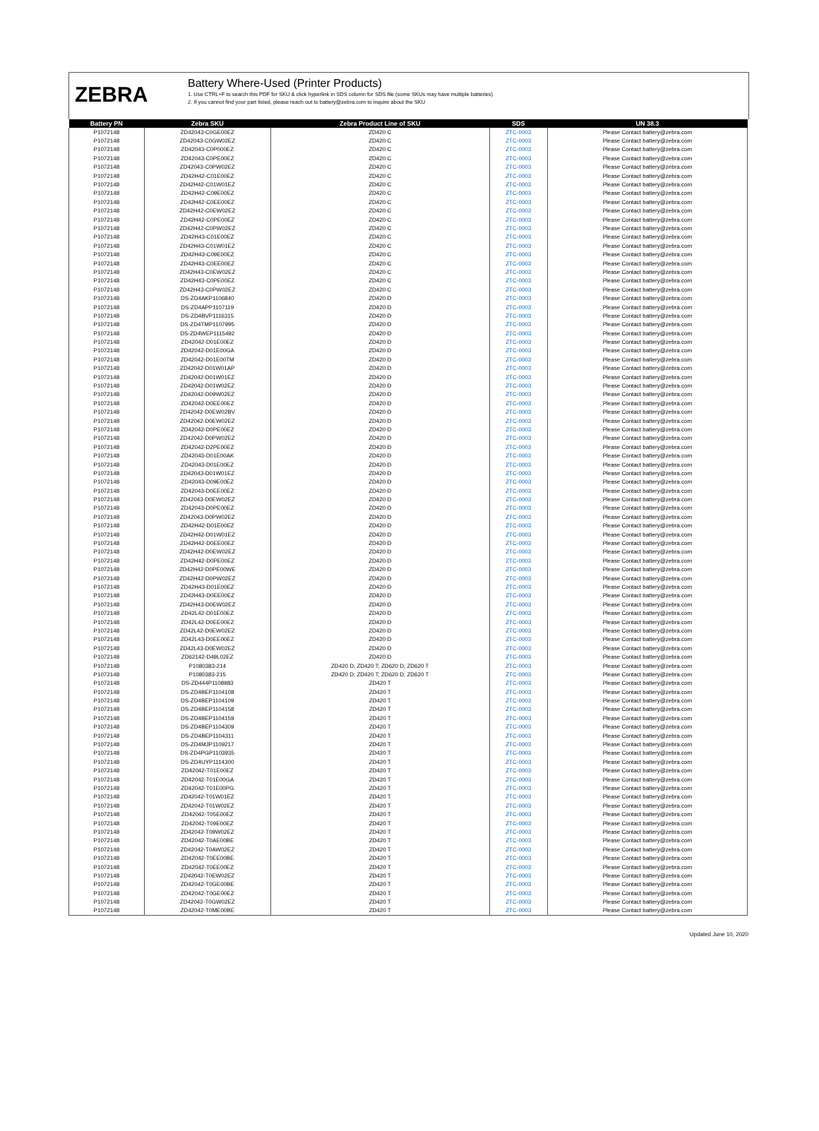ZEBRA
Battery Where-Used (Printer Products)
1. Use CTRL+F to search this PDF for SKU & click hyperlink in SDS column for SDS file (some SKUs may have multiple batteries)
2. If you cannot find your part listed, please reach out to battery@zebra.com to inquire about the SKU
| Battery PN | Zebra SKU | Zebra Product Line of SKU | SDS | UN 38.3 |
| --- | --- | --- | --- | --- |
| P1072148 | ZD42043-C0GE00EZ | ZD420 C | ZTC-0003 | Please Contact battery@zebra.com |
| P1072148 | ZD42043-C0GW02EZ | ZD420 C | ZTC-0003 | Please Contact battery@zebra.com |
| P1072148 | ZD42043-C0P000EZ | ZD420 C | ZTC-0003 | Please Contact battery@zebra.com |
| P1072148 | ZD42043-C0PE00EZ | ZD420 C | ZTC-0003 | Please Contact battery@zebra.com |
| P1072148 | ZD42043-C0PW02EZ | ZD420 C | ZTC-0003 | Please Contact battery@zebra.com |
| P1072148 | ZD42H42-C01E00EZ | ZD420 C | ZTC-0003 | Please Contact battery@zebra.com |
| P1072148 | ZD42H42-C01W01EZ | ZD420 C | ZTC-0003 | Please Contact battery@zebra.com |
| P1072148 | ZD42H42-C09E00EZ | ZD420 C | ZTC-0003 | Please Contact battery@zebra.com |
| P1072148 | ZD42H42-C0EE00EZ | ZD420 C | ZTC-0003 | Please Contact battery@zebra.com |
| P1072148 | ZD42H42-C0EW02EZ | ZD420 C | ZTC-0003 | Please Contact battery@zebra.com |
| P1072148 | ZD42H42-C0PE00EZ | ZD420 C | ZTC-0003 | Please Contact battery@zebra.com |
| P1072148 | ZD42H42-C0PW02EZ | ZD420 C | ZTC-0003 | Please Contact battery@zebra.com |
| P1072148 | ZD42H43-C01E00EZ | ZD420 C | ZTC-0003 | Please Contact battery@zebra.com |
| P1072148 | ZD42H43-C01W01EZ | ZD420 C | ZTC-0003 | Please Contact battery@zebra.com |
| P1072148 | ZD42H43-C09E00EZ | ZD420 C | ZTC-0003 | Please Contact battery@zebra.com |
| P1072148 | ZD42H43-C0EE00EZ | ZD420 C | ZTC-0003 | Please Contact battery@zebra.com |
| P1072148 | ZD42H43-C0EW02EZ | ZD420 C | ZTC-0003 | Please Contact battery@zebra.com |
| P1072148 | ZD42H43-C0PE00EZ | ZD420 C | ZTC-0003 | Please Contact battery@zebra.com |
| P1072148 | ZD42H43-C0PW02EZ | ZD420 C | ZTC-0003 | Please Contact battery@zebra.com |
| P1072148 | DS-ZD4AKP1106840 | ZD420 D | ZTC-0003 | Please Contact battery@zebra.com |
| P1072148 | DS-ZD4APP1107119 | ZD420 D | ZTC-0003 | Please Contact battery@zebra.com |
| P1072148 | DS-ZD4BVP1116315 | ZD420 D | ZTC-0003 | Please Contact battery@zebra.com |
| P1072148 | DS-ZD4TMP1107995 | ZD420 D | ZTC-0003 | Please Contact battery@zebra.com |
| P1072148 | DS-ZD4WEP1115492 | ZD420 D | ZTC-0003 | Please Contact battery@zebra.com |
| P1072148 | ZD42042-D01E00EZ | ZD420 D | ZTC-0003 | Please Contact battery@zebra.com |
| P1072148 | ZD42042-D01E00GA | ZD420 D | ZTC-0003 | Please Contact battery@zebra.com |
| P1072148 | ZD42042-D01E00TM | ZD420 D | ZTC-0003 | Please Contact battery@zebra.com |
| P1072148 | ZD42042-D01W01AP | ZD420 D | ZTC-0003 | Please Contact battery@zebra.com |
| P1072148 | ZD42042-D01W01EZ | ZD420 D | ZTC-0003 | Please Contact battery@zebra.com |
| P1072148 | ZD42042-D01W02EZ | ZD420 D | ZTC-0003 | Please Contact battery@zebra.com |
| P1072148 | ZD42042-D09W02EZ | ZD420 D | ZTC-0003 | Please Contact battery@zebra.com |
| P1072148 | ZD42042-D0EE00EZ | ZD420 D | ZTC-0003 | Please Contact battery@zebra.com |
| P1072148 | ZD42042-D0EW02BV | ZD420 D | ZTC-0003 | Please Contact battery@zebra.com |
| P1072148 | ZD42042-D0EW02EZ | ZD420 D | ZTC-0003 | Please Contact battery@zebra.com |
| P1072148 | ZD42042-D0PE00EZ | ZD420 D | ZTC-0003 | Please Contact battery@zebra.com |
| P1072148 | ZD42042-D0PW02EZ | ZD420 D | ZTC-0003 | Please Contact battery@zebra.com |
| P1072148 | ZD42042-D2PE00EZ | ZD420 D | ZTC-0003 | Please Contact battery@zebra.com |
| P1072148 | ZD42043-D01E00AK | ZD420 D | ZTC-0003 | Please Contact battery@zebra.com |
| P1072148 | ZD42043-D01E00EZ | ZD420 D | ZTC-0003 | Please Contact battery@zebra.com |
| P1072148 | ZD42043-D01W01EZ | ZD420 D | ZTC-0003 | Please Contact battery@zebra.com |
| P1072148 | ZD42043-D09E00EZ | ZD420 D | ZTC-0003 | Please Contact battery@zebra.com |
| P1072148 | ZD42043-D0EE00EZ | ZD420 D | ZTC-0003 | Please Contact battery@zebra.com |
| P1072148 | ZD42043-D0EW02EZ | ZD420 D | ZTC-0003 | Please Contact battery@zebra.com |
| P1072148 | ZD42043-D0PE00EZ | ZD420 D | ZTC-0003 | Please Contact battery@zebra.com |
| P1072148 | ZD42043-D0PW02EZ | ZD420 D | ZTC-0003 | Please Contact battery@zebra.com |
| P1072148 | ZD42H42-D01E00EZ | ZD420 D | ZTC-0003 | Please Contact battery@zebra.com |
| P1072148 | ZD42H42-D01W01EZ | ZD420 D | ZTC-0003 | Please Contact battery@zebra.com |
| P1072148 | ZD42H42-D0EE00EZ | ZD420 D | ZTC-0003 | Please Contact battery@zebra.com |
| P1072148 | ZD42H42-D0EW02EZ | ZD420 D | ZTC-0003 | Please Contact battery@zebra.com |
| P1072148 | ZD42H42-D0PE00EZ | ZD420 D | ZTC-0003 | Please Contact battery@zebra.com |
| P1072148 | ZD42H42-D0PE00WE | ZD420 D | ZTC-0003 | Please Contact battery@zebra.com |
| P1072148 | ZD42H42-D0PW02EZ | ZD420 D | ZTC-0003 | Please Contact battery@zebra.com |
| P1072148 | ZD42H43-D01E00EZ | ZD420 D | ZTC-0003 | Please Contact battery@zebra.com |
| P1072148 | ZD42H43-D0EE00EZ | ZD420 D | ZTC-0003 | Please Contact battery@zebra.com |
| P1072148 | ZD42H43-D0EW02EZ | ZD420 D | ZTC-0003 | Please Contact battery@zebra.com |
| P1072148 | ZD42L42-D01E00EZ | ZD420 D | ZTC-0003 | Please Contact battery@zebra.com |
| P1072148 | ZD42L42-D0EE00EZ | ZD420 D | ZTC-0003 | Please Contact battery@zebra.com |
| P1072148 | ZD42L42-D0EW02EZ | ZD420 D | ZTC-0003 | Please Contact battery@zebra.com |
| P1072148 | ZD42L43-D0EE00EZ | ZD420 D | ZTC-0003 | Please Contact battery@zebra.com |
| P1072148 | ZD42L43-D0EW02EZ | ZD420 D | ZTC-0003 | Please Contact battery@zebra.com |
| P1072148 | ZD62142-D49L02EZ | ZD420 D | ZTC-0003 | Please Contact battery@zebra.com |
| P1072148 | P1080383-214 | ZD420 D; ZD420 T; ZD620 D; ZD620 T | ZTC-0003 | Please Contact battery@zebra.com |
| P1072148 | P1080383-215 | ZD420 D; ZD420 T; ZD620 D; ZD620 T | ZTC-0003 | Please Contact battery@zebra.com |
| P1072148 | DS-ZD444P1108983 | ZD420 T | ZTC-0003 | Please Contact battery@zebra.com |
| P1072148 | DS-ZD4BEP1104108 | ZD420 T | ZTC-0003 | Please Contact battery@zebra.com |
| P1072148 | DS-ZD4BEP1104109 | ZD420 T | ZTC-0003 | Please Contact battery@zebra.com |
| P1072148 | DS-ZD4BEP1104158 | ZD420 T | ZTC-0003 | Please Contact battery@zebra.com |
| P1072148 | DS-ZD4BEP1104159 | ZD420 T | ZTC-0003 | Please Contact battery@zebra.com |
| P1072148 | DS-ZD4BEP1104309 | ZD420 T | ZTC-0003 | Please Contact battery@zebra.com |
| P1072148 | DS-ZD4BEP1104311 | ZD420 T | ZTC-0003 | Please Contact battery@zebra.com |
| P1072148 | DS-ZD4MJP1109217 | ZD420 T | ZTC-0003 | Please Contact battery@zebra.com |
| P1072148 | DS-ZD4PGP1103935 | ZD420 T | ZTC-0003 | Please Contact battery@zebra.com |
| P1072148 | DS-ZD4UYP1114300 | ZD420 T | ZTC-0003 | Please Contact battery@zebra.com |
| P1072148 | ZD42042-T01E00EZ | ZD420 T | ZTC-0003 | Please Contact battery@zebra.com |
| P1072148 | ZD42042-T01E00GA | ZD420 T | ZTC-0003 | Please Contact battery@zebra.com |
| P1072148 | ZD42042-T01E00PG | ZD420 T | ZTC-0003 | Please Contact battery@zebra.com |
| P1072148 | ZD42042-T01W01EZ | ZD420 T | ZTC-0003 | Please Contact battery@zebra.com |
| P1072148 | ZD42042-T01W02EZ | ZD420 T | ZTC-0003 | Please Contact battery@zebra.com |
| P1072148 | ZD42042-T05E00EZ | ZD420 T | ZTC-0003 | Please Contact battery@zebra.com |
| P1072148 | ZD42042-T09E00EZ | ZD420 T | ZTC-0003 | Please Contact battery@zebra.com |
| P1072148 | ZD42042-T09W02EZ | ZD420 T | ZTC-0003 | Please Contact battery@zebra.com |
| P1072148 | ZD42042-T0AE00BE | ZD420 T | ZTC-0003 | Please Contact battery@zebra.com |
| P1072148 | ZD42042-T0AW02EZ | ZD420 T | ZTC-0003 | Please Contact battery@zebra.com |
| P1072148 | ZD42042-T0EE00BE | ZD420 T | ZTC-0003 | Please Contact battery@zebra.com |
| P1072148 | ZD42042-T0EE00EZ | ZD420 T | ZTC-0003 | Please Contact battery@zebra.com |
| P1072148 | ZD42042-T0EW02EZ | ZD420 T | ZTC-0003 | Please Contact battery@zebra.com |
| P1072148 | ZD42042-T0GE00BE | ZD420 T | ZTC-0003 | Please Contact battery@zebra.com |
| P1072148 | ZD42042-T0GE00EZ | ZD420 T | ZTC-0003 | Please Contact battery@zebra.com |
| P1072148 | ZD42042-T0GW02EZ | ZD420 T | ZTC-0003 | Please Contact battery@zebra.com |
| P1072148 | ZD42042-T0ME00BE | ZD420 T | ZTC-0003 | Please Contact battery@zebra.com |
Updated June 10, 2020